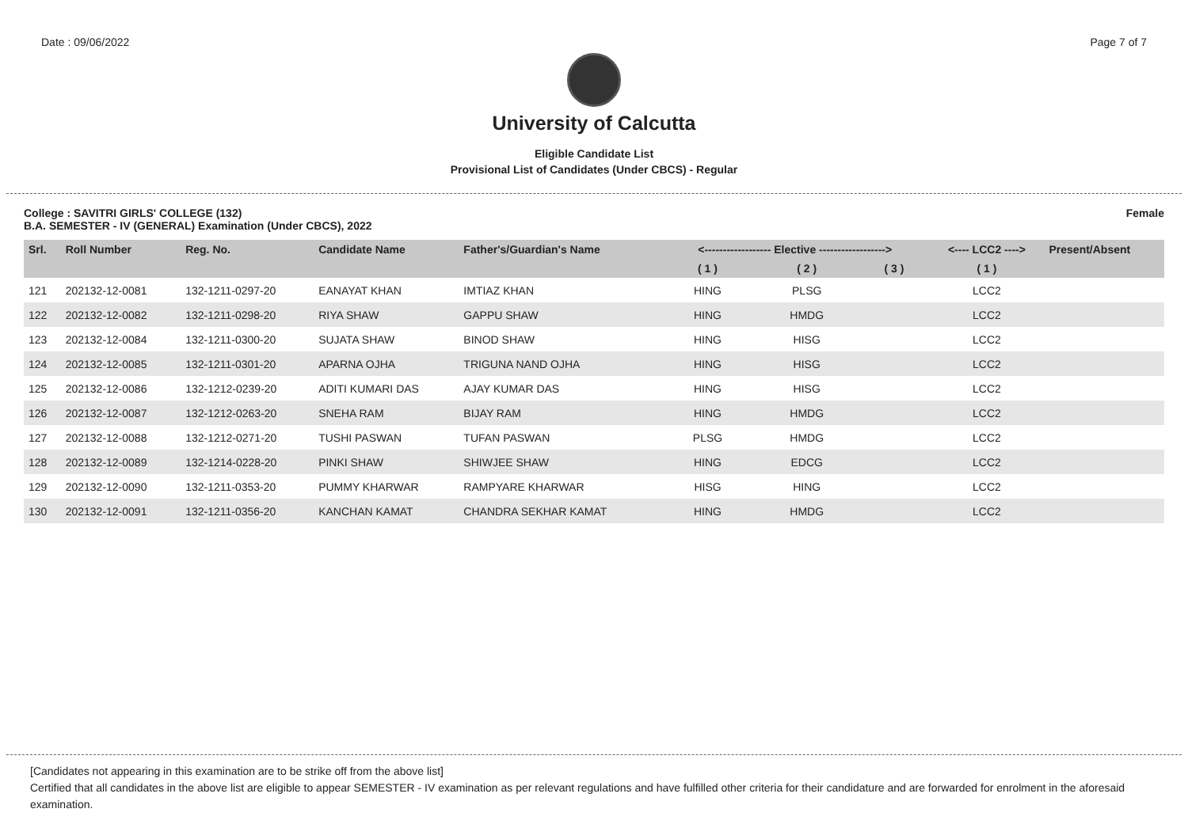Date : 09/06/2022 Page 7 of 7
University of Calcutta
Eligible Candidate List
Provisional List of Candidates (Under CBCS) - Regular
College : SAVITRI GIRLS' COLLEGE (132) Female
B.A. SEMESTER - IV (GENERAL) Examination (Under CBCS), 2022
| Srl. | Roll Number | Reg. No. | Candidate Name | Father's/Guardian's Name | <------------------ Elective ------------------> | | | <---- LCC2 ----> | Present/Absent |
| --- | --- | --- | --- | --- | --- | --- | --- | --- | --- |
| | | | | | ( 1 ) | ( 2 ) | ( 3 ) | ( 1 ) | |
| 121 | 202132-12-0081 | 132-1211-0297-20 | EANAYAT KHAN | IMTIAZ KHAN | HING | PLSG | | LCC2 | |
| 122 | 202132-12-0082 | 132-1211-0298-20 | RIYA SHAW | GAPPU SHAW | HING | HMDG | | LCC2 | |
| 123 | 202132-12-0084 | 132-1211-0300-20 | SUJATA SHAW | BINOD SHAW | HING | HISG | | LCC2 | |
| 124 | 202132-12-0085 | 132-1211-0301-20 | APARNA OJHA | TRIGUNA NAND OJHA | HING | HISG | | LCC2 | |
| 125 | 202132-12-0086 | 132-1212-0239-20 | ADITI KUMARI DAS | AJAY KUMAR DAS | HING | HISG | | LCC2 | |
| 126 | 202132-12-0087 | 132-1212-0263-20 | SNEHA RAM | BIJAY RAM | HING | HMDG | | LCC2 | |
| 127 | 202132-12-0088 | 132-1212-0271-20 | TUSHI PASWAN | TUFAN PASWAN | PLSG | HMDG | | LCC2 | |
| 128 | 202132-12-0089 | 132-1214-0228-20 | PINKI SHAW | SHIWJEE SHAW | HING | EDCG | | LCC2 | |
| 129 | 202132-12-0090 | 132-1211-0353-20 | PUMMY KHARWAR | RAMPYARE KHARWAR | HISG | HING | | LCC2 | |
| 130 | 202132-12-0091 | 132-1211-0356-20 | KANCHAN KAMAT | CHANDRA SEKHAR KAMAT | HING | HMDG | | LCC2 | |
[Candidates not appearing in this examination are to be strike off from the above list]
Certified that all candidates in the above list are eligible to appear SEMESTER - IV examination as per relevant regulations and have fulfilled other criteria for their candidature and are forwarded for enrolment in the aforesaid examination.